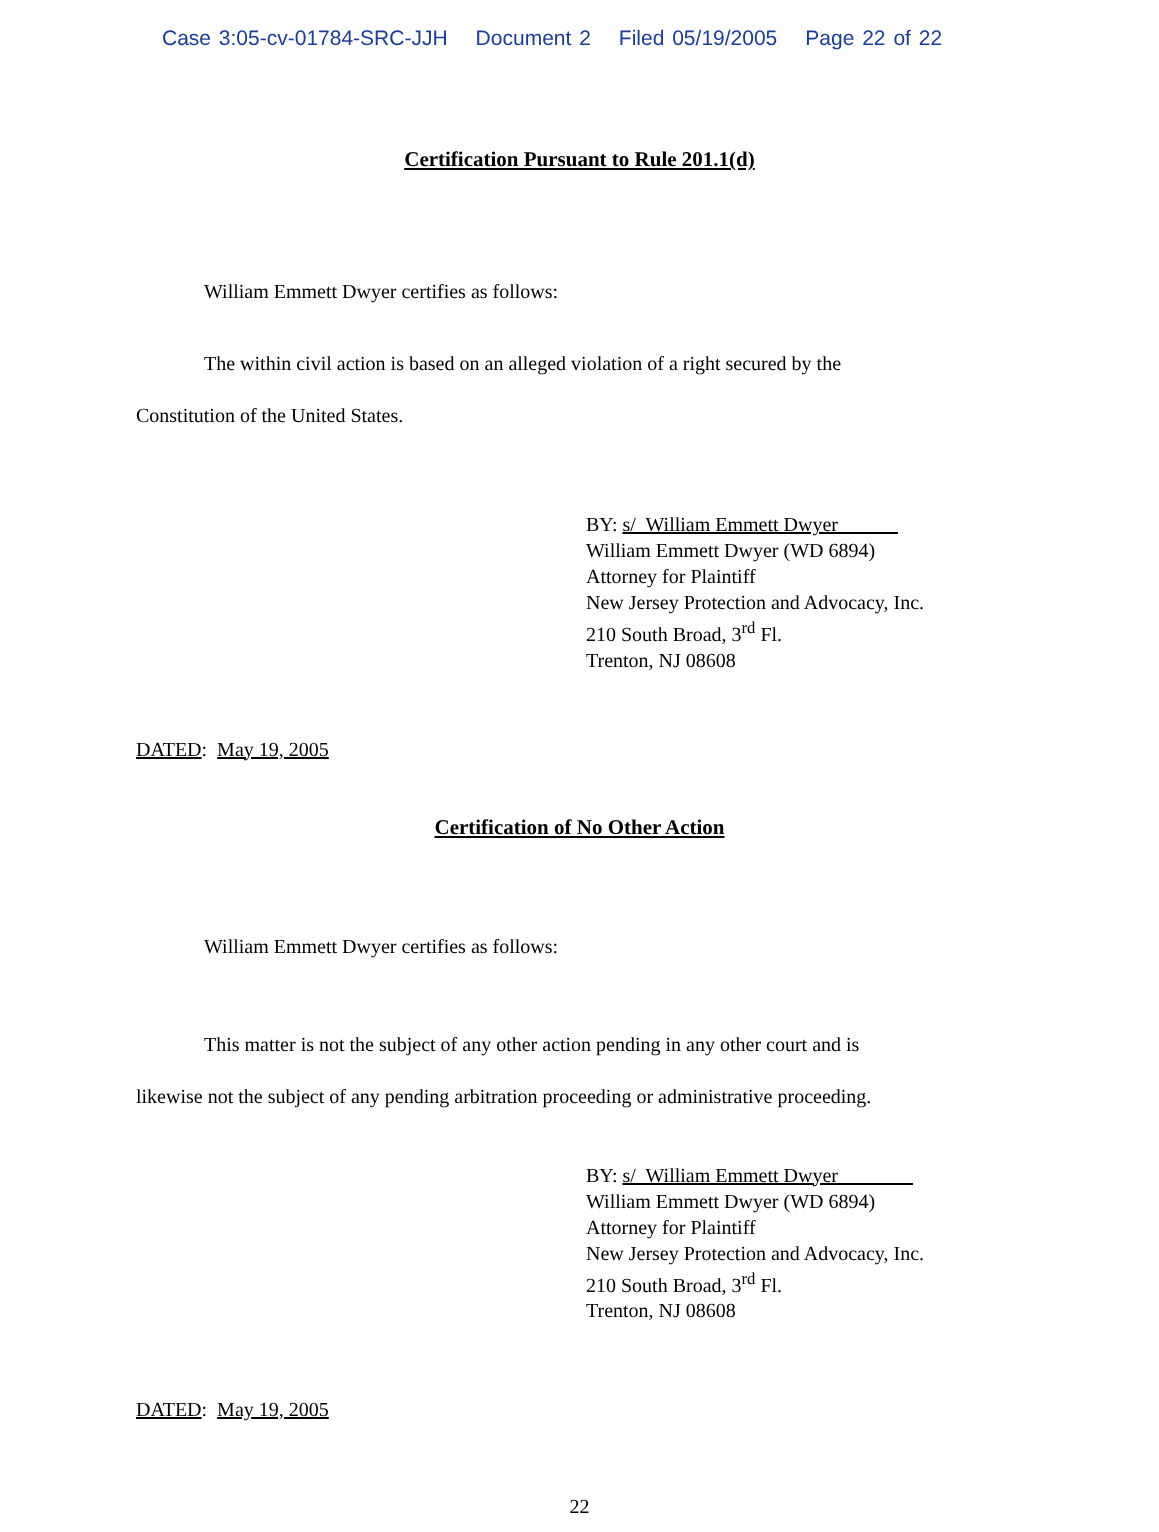Case 3:05-cv-01784-SRC-JJH Document 2 Filed 05/19/2005 Page 22 of 22
Certification Pursuant to Rule 201.1(d)
William Emmett Dwyer certifies as follows:
The within civil action is based on an alleged violation of a right secured by the
Constitution of the United States.
BY: s/ William Emmett Dwyer
William Emmett Dwyer (WD 6894)
Attorney for Plaintiff
New Jersey Protection and Advocacy, Inc.
210 South Broad, 3<sup>rd</sup> Fl.
Trenton, NJ 08608
DATED: May 19, 2005
Certification of No Other Action
William Emmett Dwyer certifies as follows:
This matter is not the subject of any other action pending in any other court and is
likewise not the subject of any pending arbitration proceeding or administrative proceeding.
BY: s/ William Emmett Dwyer
William Emmett Dwyer (WD 6894)
Attorney for Plaintiff
New Jersey Protection and Advocacy, Inc.
210 South Broad, 3<sup>rd</sup> Fl.
Trenton, NJ 08608
DATED: May 19, 2005
22